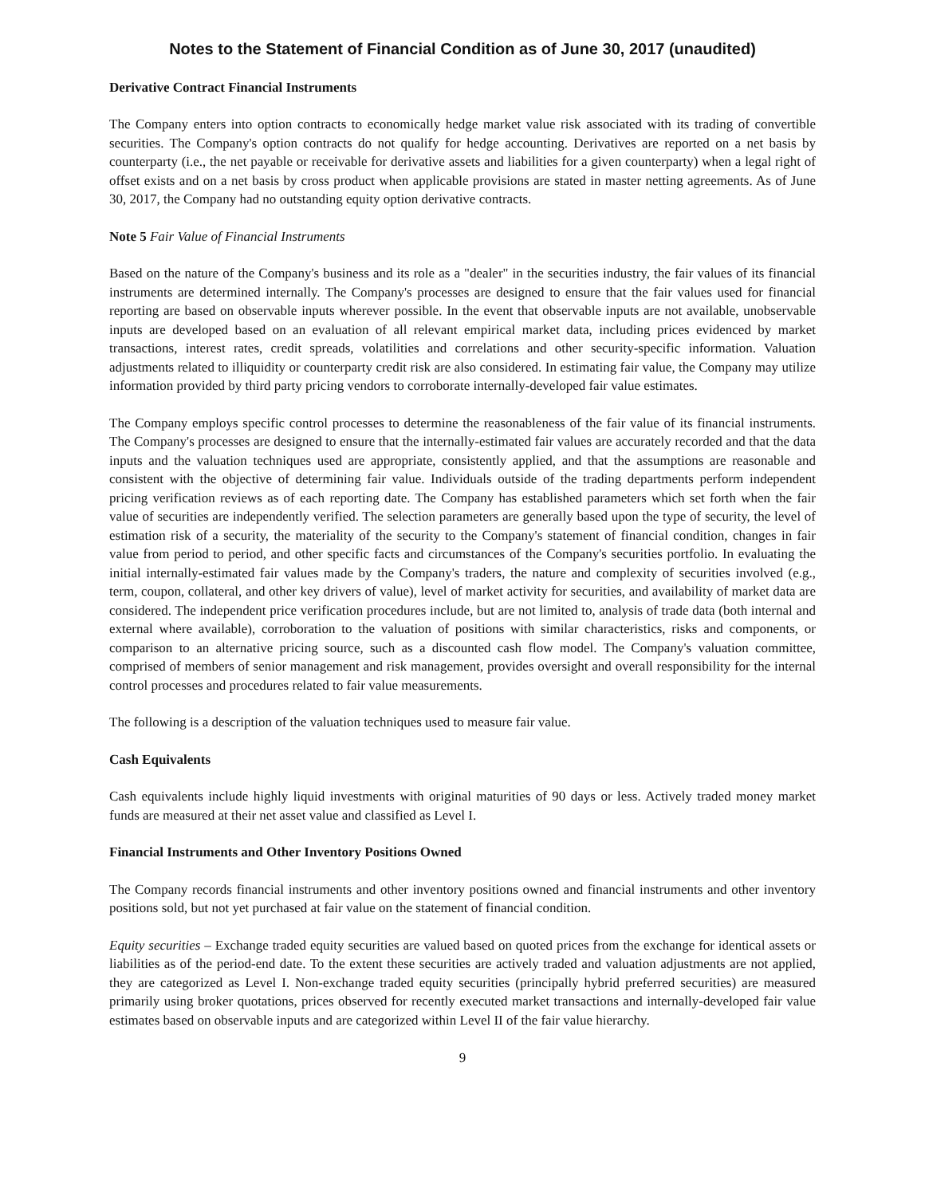Notes to the Statement of Financial Condition as of June 30, 2017 (unaudited)
Derivative Contract Financial Instruments
The Company enters into option contracts to economically hedge market value risk associated with its trading of convertible securities. The Company's option contracts do not qualify for hedge accounting. Derivatives are reported on a net basis by counterparty (i.e., the net payable or receivable for derivative assets and liabilities for a given counterparty) when a legal right of offset exists and on a net basis by cross product when applicable provisions are stated in master netting agreements. As of June 30, 2017, the Company had no outstanding equity option derivative contracts.
Note 5 Fair Value of Financial Instruments
Based on the nature of the Company's business and its role as a "dealer" in the securities industry, the fair values of its financial instruments are determined internally. The Company's processes are designed to ensure that the fair values used for financial reporting are based on observable inputs wherever possible. In the event that observable inputs are not available, unobservable inputs are developed based on an evaluation of all relevant empirical market data, including prices evidenced by market transactions, interest rates, credit spreads, volatilities and correlations and other security-specific information. Valuation adjustments related to illiquidity or counterparty credit risk are also considered. In estimating fair value, the Company may utilize information provided by third party pricing vendors to corroborate internally-developed fair value estimates.
The Company employs specific control processes to determine the reasonableness of the fair value of its financial instruments. The Company's processes are designed to ensure that the internally-estimated fair values are accurately recorded and that the data inputs and the valuation techniques used are appropriate, consistently applied, and that the assumptions are reasonable and consistent with the objective of determining fair value. Individuals outside of the trading departments perform independent pricing verification reviews as of each reporting date. The Company has established parameters which set forth when the fair value of securities are independently verified. The selection parameters are generally based upon the type of security, the level of estimation risk of a security, the materiality of the security to the Company's statement of financial condition, changes in fair value from period to period, and other specific facts and circumstances of the Company's securities portfolio. In evaluating the initial internally-estimated fair values made by the Company's traders, the nature and complexity of securities involved (e.g., term, coupon, collateral, and other key drivers of value), level of market activity for securities, and availability of market data are considered. The independent price verification procedures include, but are not limited to, analysis of trade data (both internal and external where available), corroboration to the valuation of positions with similar characteristics, risks and components, or comparison to an alternative pricing source, such as a discounted cash flow model. The Company's valuation committee, comprised of members of senior management and risk management, provides oversight and overall responsibility for the internal control processes and procedures related to fair value measurements.
The following is a description of the valuation techniques used to measure fair value.
Cash Equivalents
Cash equivalents include highly liquid investments with original maturities of 90 days or less. Actively traded money market funds are measured at their net asset value and classified as Level I.
Financial Instruments and Other Inventory Positions Owned
The Company records financial instruments and other inventory positions owned and financial instruments and other inventory positions sold, but not yet purchased at fair value on the statement of financial condition.
Equity securities – Exchange traded equity securities are valued based on quoted prices from the exchange for identical assets or liabilities as of the period-end date. To the extent these securities are actively traded and valuation adjustments are not applied, they are categorized as Level I. Non-exchange traded equity securities (principally hybrid preferred securities) are measured primarily using broker quotations, prices observed for recently executed market transactions and internally-developed fair value estimates based on observable inputs and are categorized within Level II of the fair value hierarchy.
9